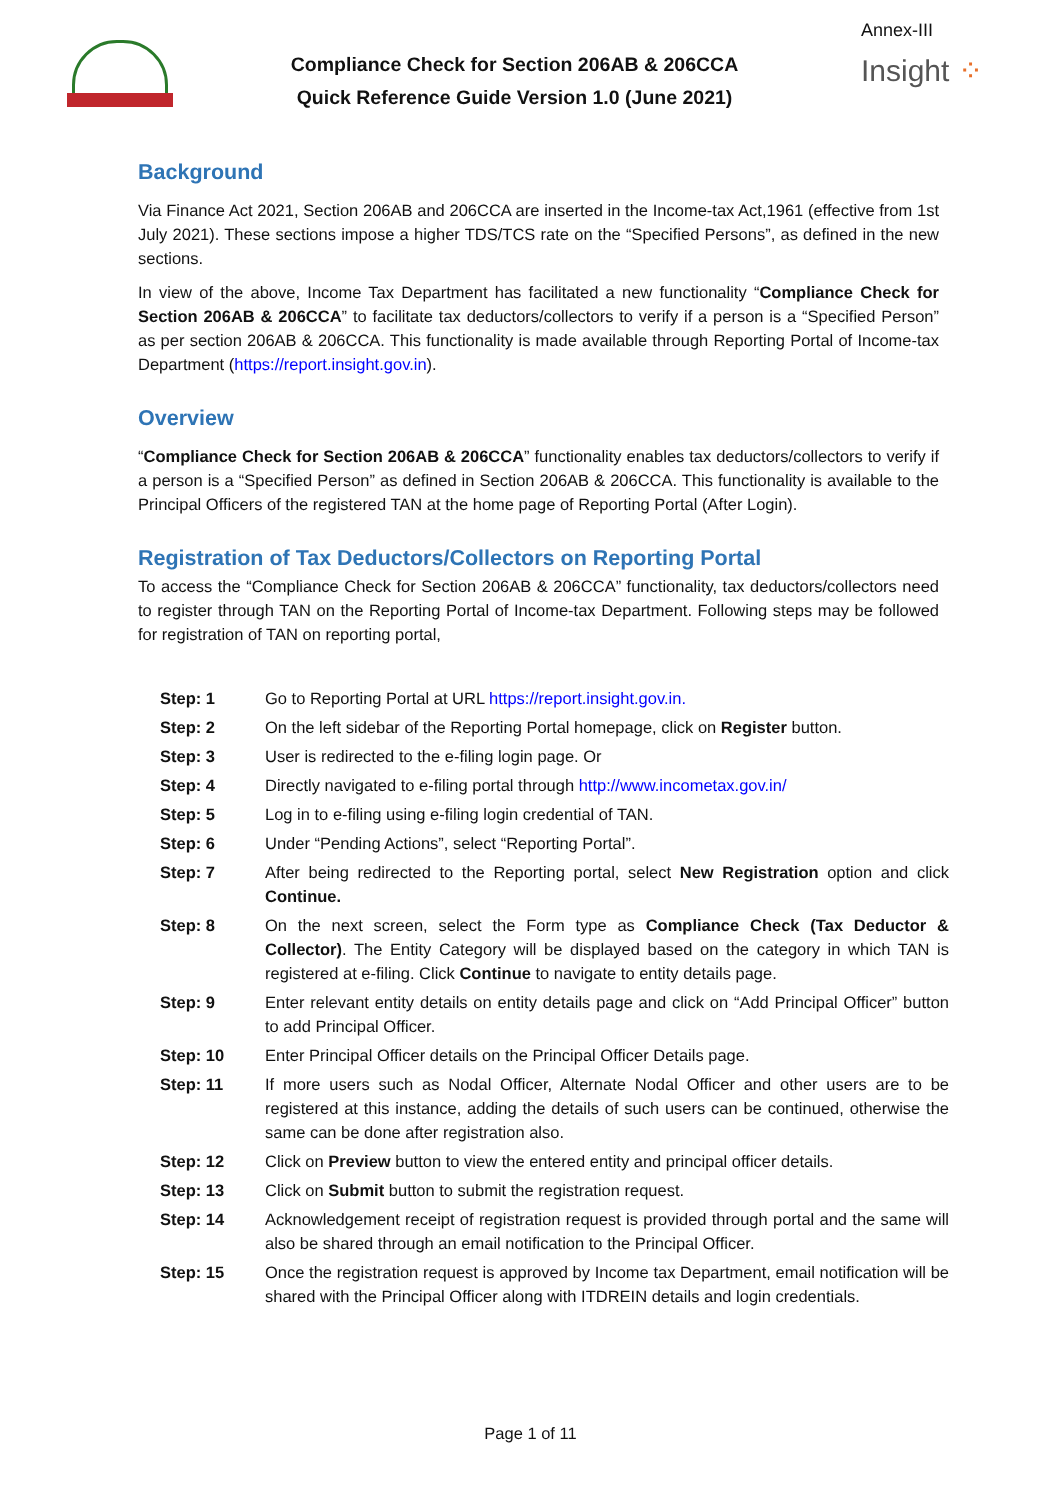Compliance Check for Section 206AB & 206CCA
Quick Reference Guide Version 1.0 (June 2021)
Annex-III
Insight ⁘
Background
Via Finance Act 2021, Section 206AB and 206CCA are inserted in the Income-tax Act,1961 (effective from 1st July 2021). These sections impose a higher TDS/TCS rate on the “Specified Persons”, as defined in the new sections.
In view of the above, Income Tax Department has facilitated a new functionality “Compliance Check for Section 206AB & 206CCA” to facilitate tax deductors/collectors to verify if a person is a “Specified Person” as per section 206AB & 206CCA. This functionality is made available through Reporting Portal of Income-tax Department (https://report.insight.gov.in).
Overview
“Compliance Check for Section 206AB & 206CCA” functionality enables tax deductors/collectors to verify if a person is a “Specified Person” as defined in Section 206AB & 206CCA. This functionality is available to the Principal Officers of the registered TAN at the home page of Reporting Portal (After Login).
Registration of Tax Deductors/Collectors on Reporting Portal
To access the “Compliance Check for Section 206AB & 206CCA” functionality, tax deductors/collectors need to register through TAN on the Reporting Portal of Income-tax Department. Following steps may be followed for registration of TAN on reporting portal,
Step: 1 Go to Reporting Portal at URL https://report.insight.gov.in.
Step: 2 On the left sidebar of the Reporting Portal homepage, click on Register button.
Step: 3 User is redirected to the e-filing login page. Or
Step: 4 Directly navigated to e-filing portal through http://www.incometax.gov.in/
Step: 5 Log in to e-filing using e-filing login credential of TAN.
Step: 6 Under “Pending Actions”, select “Reporting Portal”.
Step: 7 After being redirected to the Reporting portal, select New Registration option and click Continue.
Step: 8 On the next screen, select the Form type as Compliance Check (Tax Deductor & Collector). The Entity Category will be displayed based on the category in which TAN is registered at e-filing. Click Continue to navigate to entity details page.
Step: 9 Enter relevant entity details on entity details page and click on “Add Principal Officer” button to add Principal Officer.
Step: 10 Enter Principal Officer details on the Principal Officer Details page.
Step: 11 If more users such as Nodal Officer, Alternate Nodal Officer and other users are to be registered at this instance, adding the details of such users can be continued, otherwise the same can be done after registration also.
Step: 12 Click on Preview button to view the entered entity and principal officer details.
Step: 13 Click on Submit button to submit the registration request.
Step: 14 Acknowledgement receipt of registration request is provided through portal and the same will also be shared through an email notification to the Principal Officer.
Step: 15 Once the registration request is approved by Income tax Department, email notification will be shared with the Principal Officer along with ITDREIN details and login credentials.
Page 1 of 11